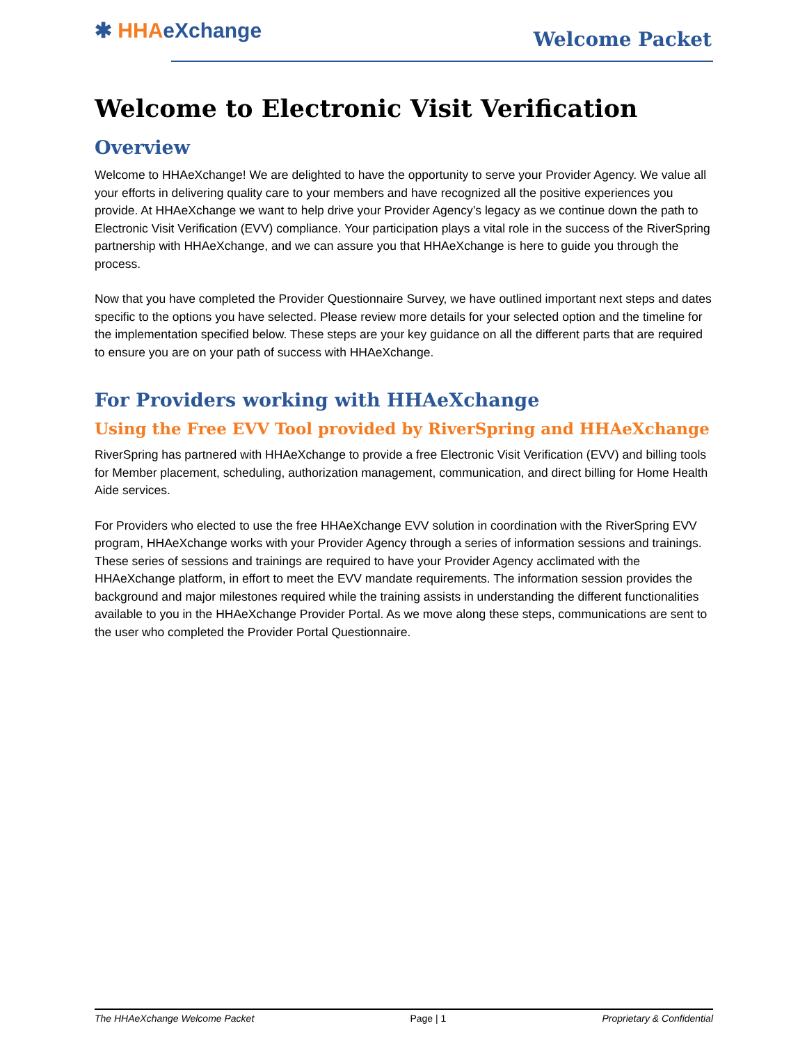✱ HHA eXchange Welcome Packet
Welcome to Electronic Visit Verification
Overview
Welcome to HHAeXchange! We are delighted to have the opportunity to serve your Provider Agency. We value all your efforts in delivering quality care to your members and have recognized all the positive experiences you provide. At HHAeXchange we want to help drive your Provider Agency’s legacy as we continue down the path to Electronic Visit Verification (EVV) compliance. Your participation plays a vital role in the success of the RiverSpring partnership with HHAeXchange, and we can assure you that HHAeXchange is here to guide you through the process.
Now that you have completed the Provider Questionnaire Survey, we have outlined important next steps and dates specific to the options you have selected. Please review more details for your selected option and the timeline for the implementation specified below. These steps are your key guidance on all the different parts that are required to ensure you are on your path of success with HHAeXchange.
For Providers working with HHAeXchange
Using the Free EVV Tool provided by RiverSpring and HHAeXchange
RiverSpring has partnered with HHAeXchange to provide a free Electronic Visit Verification (EVV) and billing tools for Member placement, scheduling, authorization management, communication, and direct billing for Home Health Aide services.
For Providers who elected to use the free HHAeXchange EVV solution in coordination with the RiverSpring EVV program, HHAeXchange works with your Provider Agency through a series of information sessions and trainings. These series of sessions and trainings are required to have your Provider Agency acclimated with the HHAeXchange platform, in effort to meet the EVV mandate requirements. The information session provides the background and major milestones required while the training assists in understanding the different functionalities available to you in the HHAeXchange Provider Portal. As we move along these steps, communications are sent to the user who completed the Provider Portal Questionnaire.
The HHAeXchange Welcome Packet Page | 1 Proprietary & Confidential